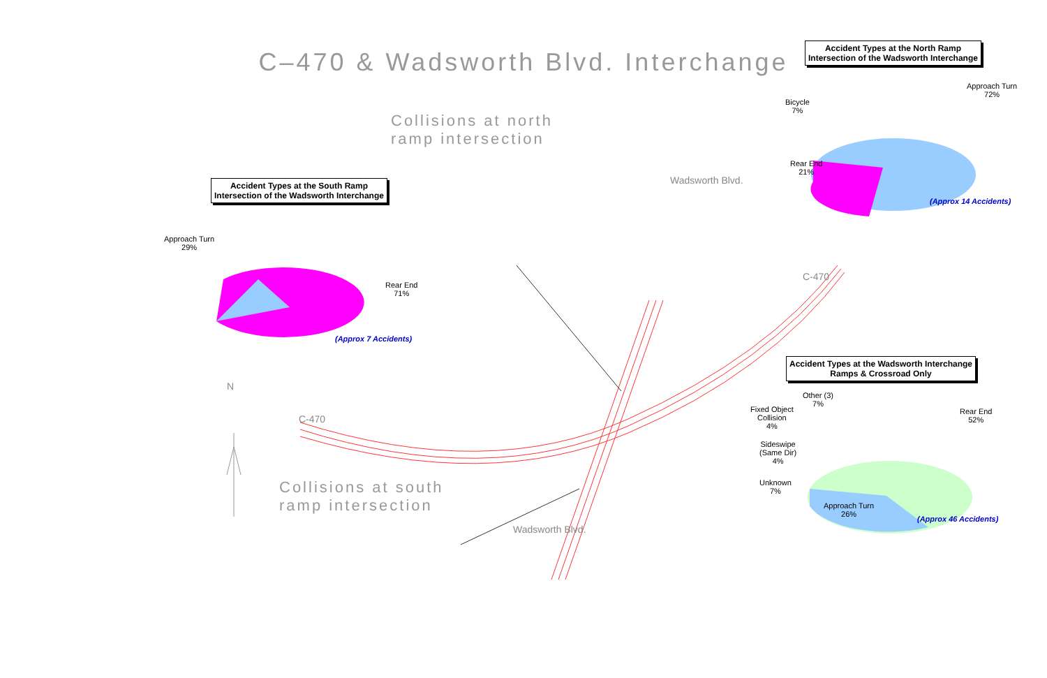C–470 & Wadsworth Blvd. Interchange
Accident Types at the North Ramp
Intersection of the Wadsworth Interchange
Approach Turn
72%
Bicycle
7%
Rear End
21%
(Approx 14 Accidents)
Collisions at north
ramp intersection
Accident Types at the South Ramp
Intersection of the Wadsworth Interchange
Approach Turn
29%
Rear End
71%
(Approx 7 Accidents)
C-470
C-470
Wadsworth Blvd.
Wadsworth Blvd.
N
Accident Types at the Wadsworth Interchange
Ramps & Crossroad Only
Other (3)
7%
Rear End
52%
Fixed Object
Collision
4%
Sideswipe
(Same Dir)
4%
Unknown
7%
Approach Turn
26%
(Approx 46 Accidents)
Collisions at south
ramp intersection